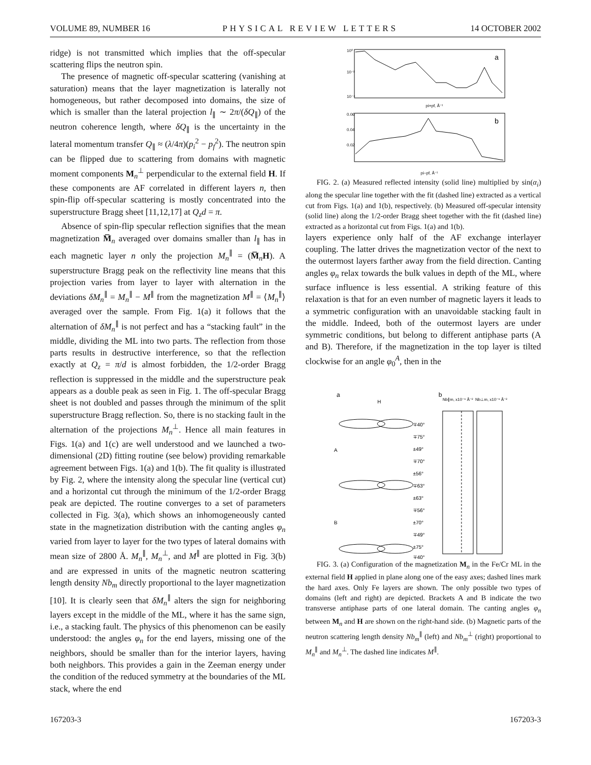VOLUME 89, NUMBER 16 PHYSICAL REVIEW LETTERS 14 OCTOBER 2002
ridge) is not transmitted which implies that the off-specular scattering flips the neutron spin.
The presence of magnetic off-specular scattering (vanishing at saturation) means that the layer magnetization is laterally not homogeneous, but rather decomposed into domains, the size of which is smaller than the lateral projection l<sub>∥</sub> ∼ 2π/(δQ<sub>∥</sub>) of the neutron coherence length, where δQ<sub>∥</sub> is the uncertainty in the lateral momentum transfer Q<sub>∥</sub> ≈ (λ/4π)(p<sub>i</sub><sup>2</sup> − p<sub>f</sub><sup>2</sup>). The neutron spin can be flipped due to scattering from domains with magnetic moment components M<sub>n</sub><sup>⊥</sup> perpendicular to the external field H. If these components are AF correlated in different layers n, then spin-flip off-specular scattering is mostly concentrated into the superstructure Bragg sheet [11,12,17] at Q<sub>z</sub>d = π.
Absence of spin-flip specular reflection signifies that the mean magnetization M̅<sub>n</sub> averaged over domains smaller than l<sub>∥</sub> has in each magnetic layer n only the projection M<sub>n</sub><sup>∥</sup> = (M̅<sub>n</sub>H). A superstructure Bragg peak on the reflectivity line means that this projection varies from layer to layer with alternation in the deviations δM<sub>n</sub><sup>∥</sup> = M<sub>n</sub><sup>∥</sup> − M<sup>∥</sup> from the magnetization M<sup>∥</sup> = ⟨M<sub>n</sub><sup>∥</sup>⟩ averaged over the sample. From Fig. 1(a) it follows that the alternation of δM<sub>n</sub><sup>∥</sup> is not perfect and has a “stacking fault” in the middle, dividing the ML into two parts. The reflection from those parts results in destructive interference, so that the reflection exactly at Q<sub>z</sub> = π/d is almost forbidden, the 1/2-order Bragg reflection is suppressed in the middle and the superstructure peak appears as a double peak as seen in Fig. 1. The off-specular Bragg sheet is not doubled and passes through the minimum of the split superstructure Bragg reflection. So, there is no stacking fault in the alternation of the projections M<sub>n</sub><sup>⊥</sup>. Hence all main features in Figs. 1(a) and 1(c) are well understood and we launched a two-dimensional (2D) fitting routine (see below) providing remarkable agreement between Figs. 1(a) and 1(b). The fit quality is illustrated by Fig. 2, where the intensity along the specular line (vertical cut) and a horizontal cut through the minimum of the 1/2-order Bragg peak are depicted. The routine converges to a set of parameters collected in Fig. 3(a), which shows an inhomogeneously canted state in the magnetization distribution with the canting angles φ<sub>n</sub> varied from layer to layer for the two types of lateral domains with mean size of 2800 Å. M<sub>n</sub><sup>∥</sup>, M<sub>n</sub><sup>⊥</sup>, and M<sup>∥</sup> are plotted in Fig. 3(b) and are expressed in units of the magnetic neutron scattering length density Nb<sub>m</sub> directly proportional to the layer magnetization [10]. It is clearly seen that δM<sub>n</sub><sup>∥</sup> alters the sign for neighboring layers except in the middle of the ML, where it has the same sign, i.e., a stacking fault. The physics of this phenomenon can be easily understood: the angles φ<sub>n</sub> for the end layers, missing one of the neighbors, should be smaller than for the interior layers, having both neighbors. This provides a gain in the Zeeman energy under the condition of the reduced symmetry at the boundaries of the ML stack, where the end
a
10⁰
10⁻²
10⁻⁴
pi+pf, Å⁻¹
b
0.06
0.04
0.02
pi−pf, Å⁻¹
FIG. 2. (a) Measured reflected intensity (solid line) multiplied by sin(α<sub>i</sub>) along the specular line together with the fit (dashed line) extracted as a vertical cut from Figs. 1(a) and 1(b), respectively. (b) Measured off-specular intensity (solid line) along the 1/2-order Bragg sheet together with the fit (dashed line) extracted as a horizontal cut from Figs. 1(a) and 1(b).
layers experience only half of the AF exchange interlayer coupling. The latter drives the magnetization vector of the next to the outermost layers farther away from the field direction. Canting angles φ<sub>n</sub> relax towards the bulk values in depth of the ML, where surface influence is less essential. A striking feature of this relaxation is that for an even number of magnetic layers it leads to a symmetric configuration with an unavoidable stacking fault in the middle. Indeed, both of the outermost layers are under symmetric conditions, but belong to different antiphase parts (A and B). Therefore, if the magnetization in the top layer is tilted clockwise for an angle φ<sub>0</sub><sup>A</sup>, then in the
a
H
b
Nb∥m, x10⁻⁶ Å⁻²
Nb⊥m, x10⁻⁶ Å⁻²
∓40°
∓75°
±49°
∓70°
±56°
∓63°
±63°
∓56°
±70°
∓49°
±75°
∓40°
A
B
FIG. 3. (a) Configuration of the magnetization M<sub>n</sub> in the Fe/Cr ML in the external field H applied in plane along one of the easy axes; dashed lines mark the hard axes. Only Fe layers are shown. The only possible two types of domains (left and right) are depicted. Brackets A and B indicate the two transverse antiphase parts of one lateral domain. The canting angles φ<sub>n</sub> between M<sub>n</sub> and H are shown on the right-hand side. (b) Magnetic parts of the neutron scattering length density Nb<sub>m</sub><sup>∥</sup> (left) and Nb<sub>m</sub><sup>⊥</sup> (right) proportional to M<sub>n</sub><sup>∥</sup> and M<sub>n</sub><sup>⊥</sup>. The dashed line indicates M<sup>∥</sup>.
167203-3 167203-3